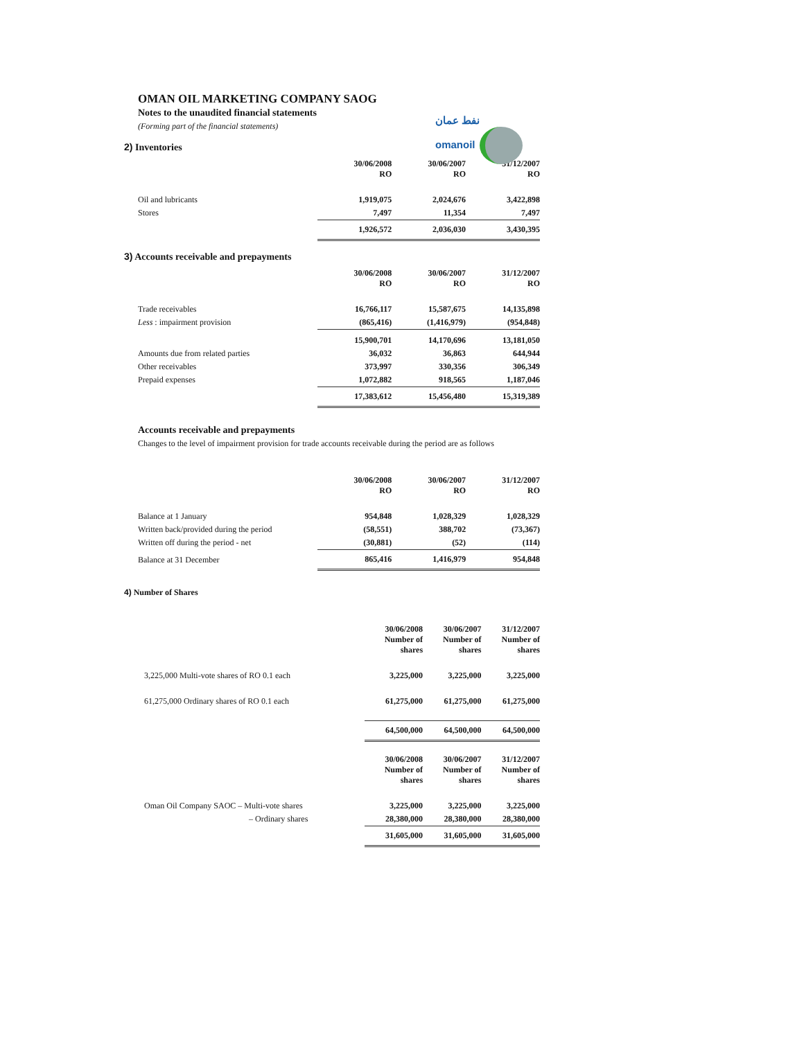OMAN OIL MARKETING COMPANY SAOG
Notes to the unaudited financial statements
(Forming part of the financial statements)
نفط عمان
omanoil
2) Inventories
| | 30/06/2008 RO | 30/06/2007 RO | 31/12/2007 RO |
| Oil and lubricants | 1,919,075 | 2,024,676 | 3,422,898 |
| Stores | 7,497 | 11,354 | 7,497 |
| | 1,926,572 | 2,036,030 | 3,430,395 |
3) Accounts receivable and prepayments
| | 30/06/2008 RO | 30/06/2007 RO | 31/12/2007 RO |
| Trade receivables | 16,766,117 | 15,587,675 | 14,135,898 |
| Less : impairment provision | (865,416) | (1,416,979) | (954,848) |
| | 15,900,701 | 14,170,696 | 13,181,050 |
| Amounts due from related parties | 36,032 | 36,863 | 644,944 |
| Other receivables | 373,997 | 330,356 | 306,349 |
| Prepaid expenses | 1,072,882 | 918,565 | 1,187,046 |
| | 17,383,612 | 15,456,480 | 15,319,389 |
Accounts receivable and prepayments
Changes to the level of impairment provision for trade accounts receivable during the period are as follows
| | 30/06/2008 RO | 30/06/2007 RO | 31/12/2007 RO |
| Balance at 1 January | 954,848 | 1,028,329 | 1,028,329 |
| Written back/provided during the period | (58,551) | 388,702 | (73,367) |
| Written off during the period - net | (30,881) | (52) | (114) |
| Balance at 31 December | 865,416 | 1,416,979 | 954,848 |
4) Number of Shares
| | 30/06/2008 Number of shares | 30/06/2007 Number of shares | 31/12/2007 Number of shares |
| 3,225,000 Multi-vote shares of RO 0.1 each | 3,225,000 | 3,225,000 | 3,225,000 |
| 61,275,000 Ordinary shares of RO 0.1 each | 61,275,000 | 61,275,000 | 61,275,000 |
| | 64,500,000 | 64,500,000 | 64,500,000 |
| | 30/06/2008 Number of shares | 30/06/2007 Number of shares | 31/12/2007 Number of shares |
| Oman Oil Company SAOC – Multi-vote shares | 3,225,000 | 3,225,000 | 3,225,000 |
| – Ordinary shares | 28,380,000 | 28,380,000 | 28,380,000 |
| | 31,605,000 | 31,605,000 | 31,605,000 |